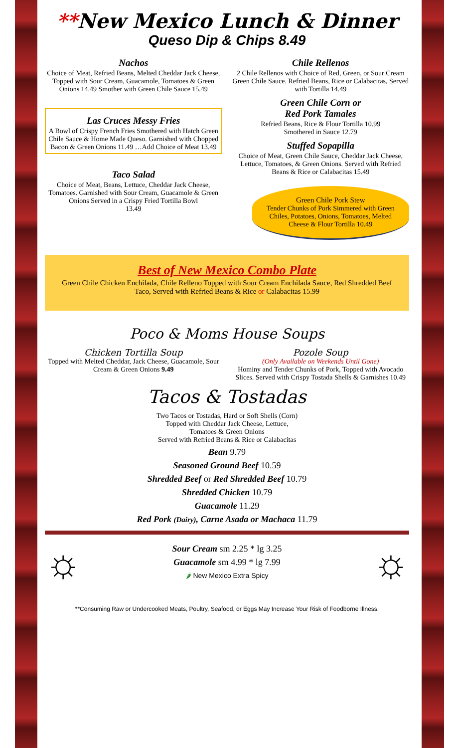**New Mexico Lunch & Dinner
Queso Dip & Chips 8.49
Nachos
Choice of Meat, Refried Beans, Melted Cheddar Jack Cheese, Topped with Sour Cream, Guacamole, Tomatoes & Green Onions 14.49 Smother with Green Chile Sauce 15.49
Las Cruces Messy Fries
A Bowl of Crispy French Fries Smothered with Hatch Green Chile Sauce & Home Made Queso. Garnished with Chopped Bacon & Green Onions 11.49 …Add Choice of Meat 13.49
Taco Salad
Choice of Meat, Beans, Lettuce, Cheddar Jack Cheese, Tomatoes. Garnished with Sour Cream, Guacamole & Green Onions Served in a Crispy Fried Tortilla Bowl
13.49
Chile Rellenos
2 Chile Rellenos with Choice of Red, Green, or Sour Cream Green Chile Sauce. Refried Beans, Rice or Calabacitas, Served with Tortilla 14.49
Green Chile Corn or
Red Pork Tamales
Refried Beans, Rice & Flour Tortilla 10.99
Smothered in Sauce 12.79
Stuffed Sopapilla
Choice of Meat, Green Chile Sauce, Cheddar Jack Cheese, Lettuce, Tomatoes, & Green Onions. Served with Refried Beans & Rice or Calabacitas 15.49
Green Chile Pork Stew
Tender Chunks of Pork Simmered with Green Chiles, Potatoes, Onions, Tomatoes, Melted Cheese & Flour Tortilla 10.49
Best of New Mexico Combo Plate
Green Chile Chicken Enchilada, Chile Relleno Topped with Sour Cream Enchilada Sauce, Red Shredded Beef Taco, Served with Refried Beans & Rice or Calabacitas 15.99
Poco & Moms House Soups
Chicken Tortilla Soup
Topped with Melted Cheddar, Jack Cheese, Guacamole, Sour Cream & Green Onions 9.49
Pozole Soup
(Only Available on Weekends Until Gone)
Hominy and Tender Chunks of Pork, Topped with Avocado Slices. Served with Crispy Tostada Shells & Garnishes 10.49
Tacos & Tostadas
Two Tacos or Tostadas, Hard or Soft Shells (Corn)
Topped with Cheddar Jack Cheese, Lettuce,
Tomatoes & Green Onions
Served with Refried Beans & Rice or Calabacitas
Bean 9.79
Seasoned Ground Beef 10.59
Shredded Beef or Red Shredded Beef 10.79
Shredded Chicken 10.79
Guacamole 11.29
Red Pork (Dairy), Carne Asada or Machaca 11.79
☼
Sour Cream sm 2.25 * lg 3.25
Guacamole sm 4.99 * lg 7.99
🌶 New Mexico Extra Spicy
☼
**Consuming Raw or Undercooked Meats, Poultry, Seafood, or Eggs May Increase Your Risk of Foodborne Illness.